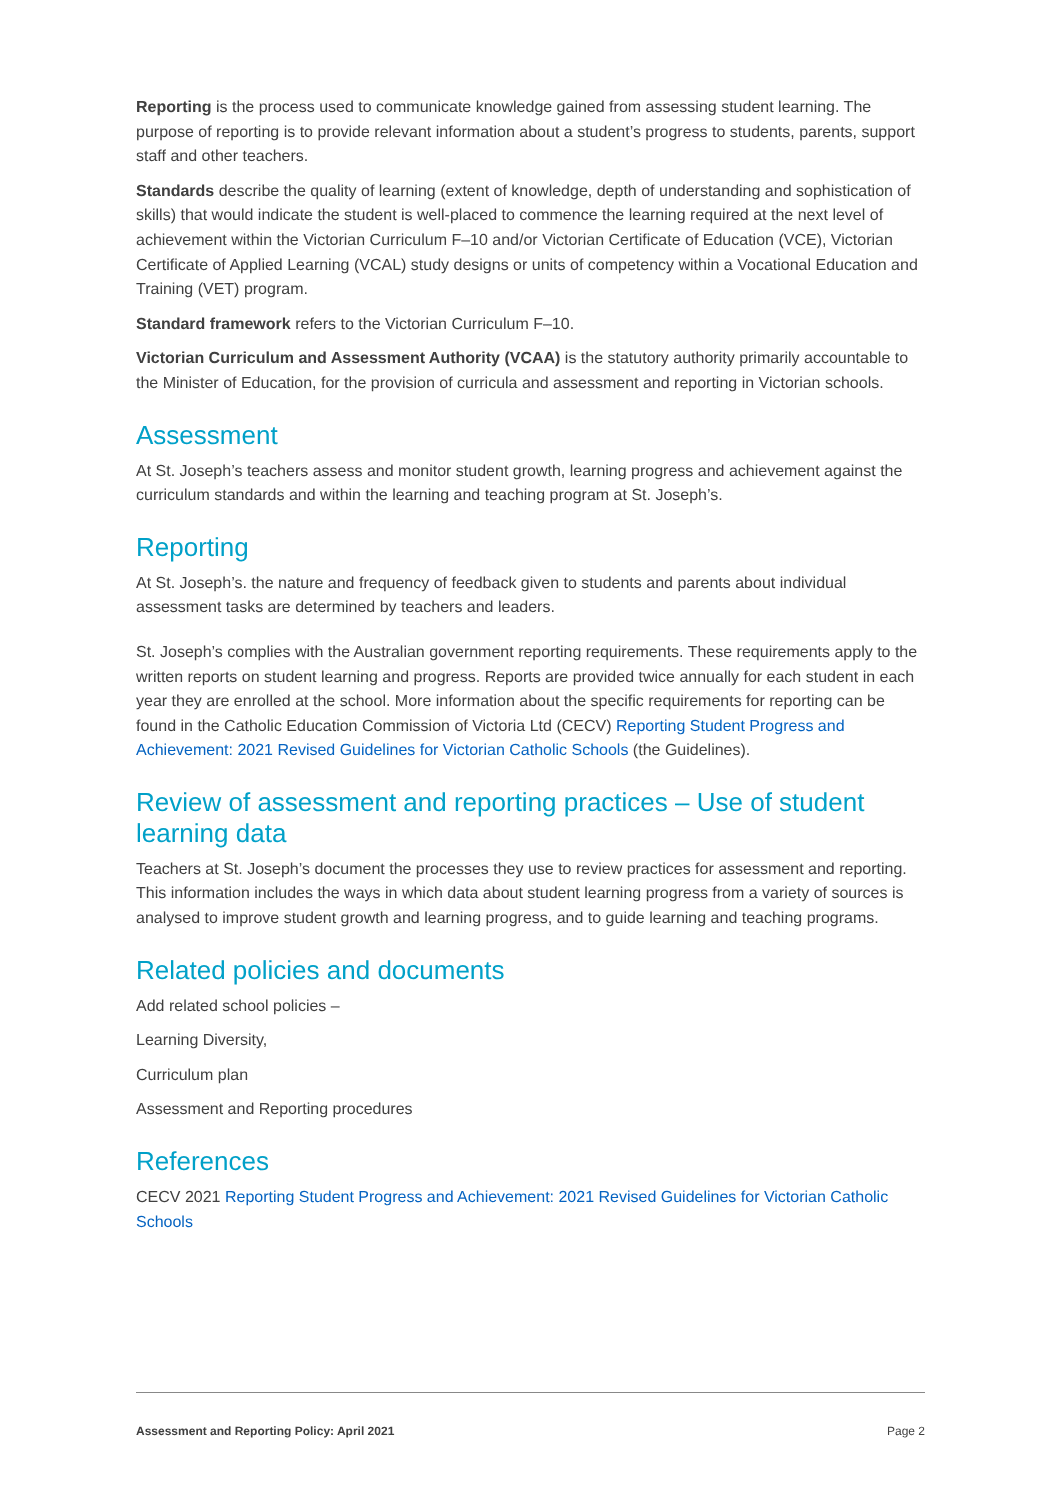Reporting is the process used to communicate knowledge gained from assessing student learning. The purpose of reporting is to provide relevant information about a student’s progress to students, parents, support staff and other teachers.
Standards describe the quality of learning (extent of knowledge, depth of understanding and sophistication of skills) that would indicate the student is well-placed to commence the learning required at the next level of achievement within the Victorian Curriculum F–10 and/or Victorian Certificate of Education (VCE), Victorian Certificate of Applied Learning (VCAL) study designs or units of competency within a Vocational Education and Training (VET) program.
Standard framework refers to the Victorian Curriculum F–10.
Victorian Curriculum and Assessment Authority (VCAA) is the statutory authority primarily accountable to the Minister of Education, for the provision of curricula and assessment and reporting in Victorian schools.
Assessment
At St. Joseph’s teachers assess and monitor student growth, learning progress and achievement against the curriculum standards and within the learning and teaching program at St. Joseph’s.
Reporting
At St. Joseph’s. the nature and frequency of feedback given to students and parents about individual assessment tasks are determined by teachers and leaders.
St. Joseph’s complies with the Australian government reporting requirements. These requirements apply to the written reports on student learning and progress. Reports are provided twice annually for each student in each year they are enrolled at the school. More information about the specific requirements for reporting can be found in the Catholic Education Commission of Victoria Ltd (CECV) Reporting Student Progress and Achievement: 2021 Revised Guidelines for Victorian Catholic Schools (the Guidelines).
Review of assessment and reporting practices – Use of student learning data
Teachers at St. Joseph’s document the processes they use to review practices for assessment and reporting. This information includes the ways in which data about student learning progress from a variety of sources is analysed to improve student growth and learning progress, and to guide learning and teaching programs.
Related policies and documents
Add related school policies –
Learning Diversity,
Curriculum plan
Assessment and Reporting procedures
References
CECV 2021 Reporting Student Progress and Achievement: 2021 Revised Guidelines for Victorian Catholic Schools
Assessment and Reporting Policy: April 2021 Page 2